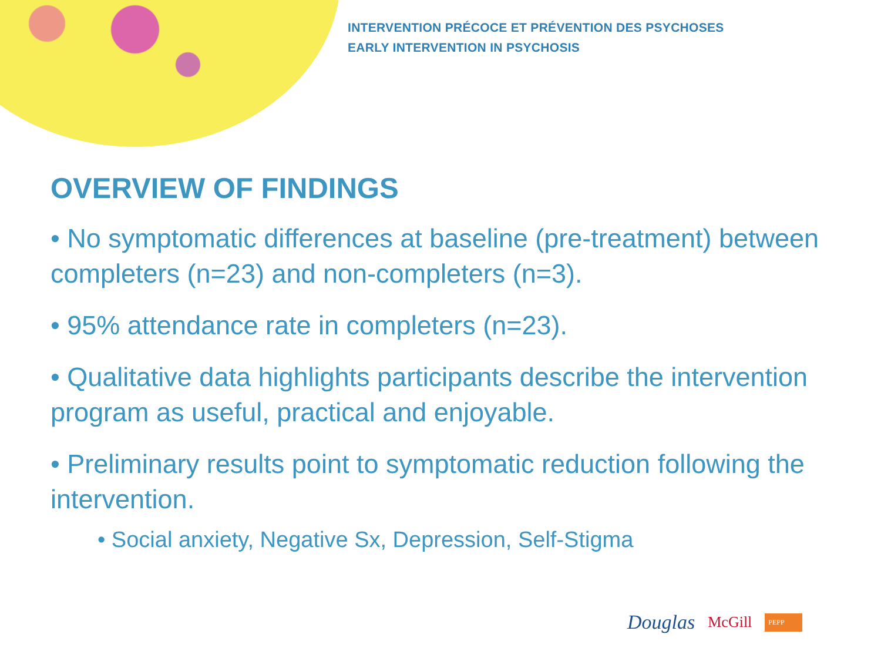INTERVENTION PRÉCOCE ET PRÉVENTION DES PSYCHOSES
EARLY INTERVENTION IN PSYCHOSIS
OVERVIEW OF FINDINGS
• No symptomatic differences at baseline (pre-treatment) between completers (n=23) and non-completers (n=3).
• 95% attendance rate in completers (n=23).
• Qualitative data highlights participants describe the intervention program as useful, practical and enjoyable.
• Preliminary results point to symptomatic reduction following the intervention.
• Social anxiety, Negative Sx, Depression, Self-Stigma
Douglas McGill PEPP